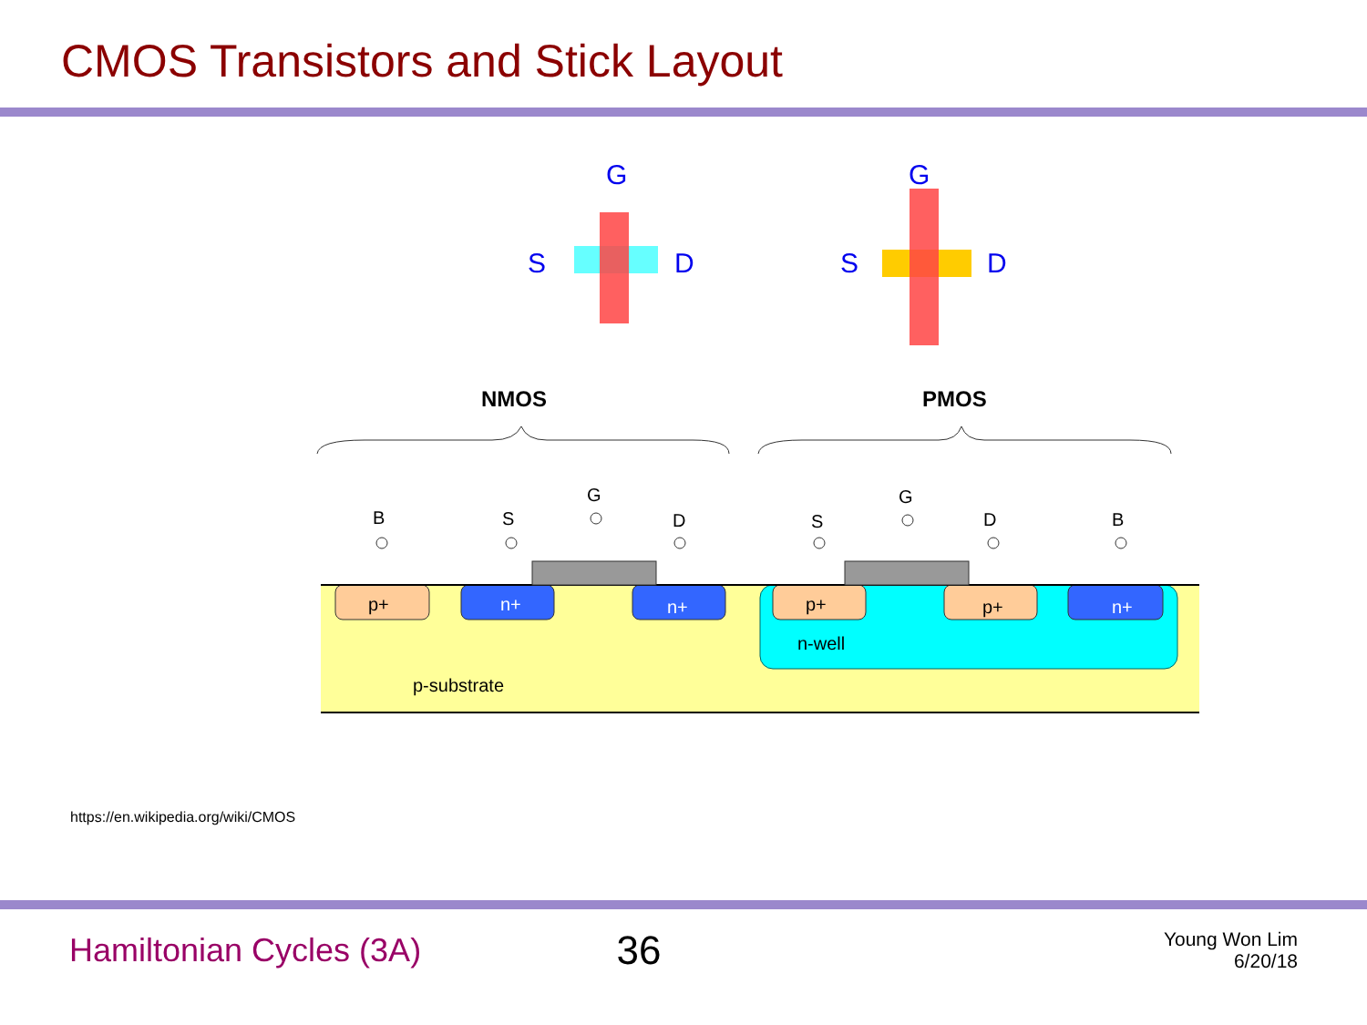CMOS Transistors and Stick Layout
G
S
D
G
S
D
NMOS
PMOS
p+
n+
n+
p+
p+
n+
n-well
p-substrate
B
S
G
D
S
G
D
B
https://en.wikipedia.org/wiki/CMOS
Hamiltonian Cycles (3A)
36
Young Won Lim
6/20/18